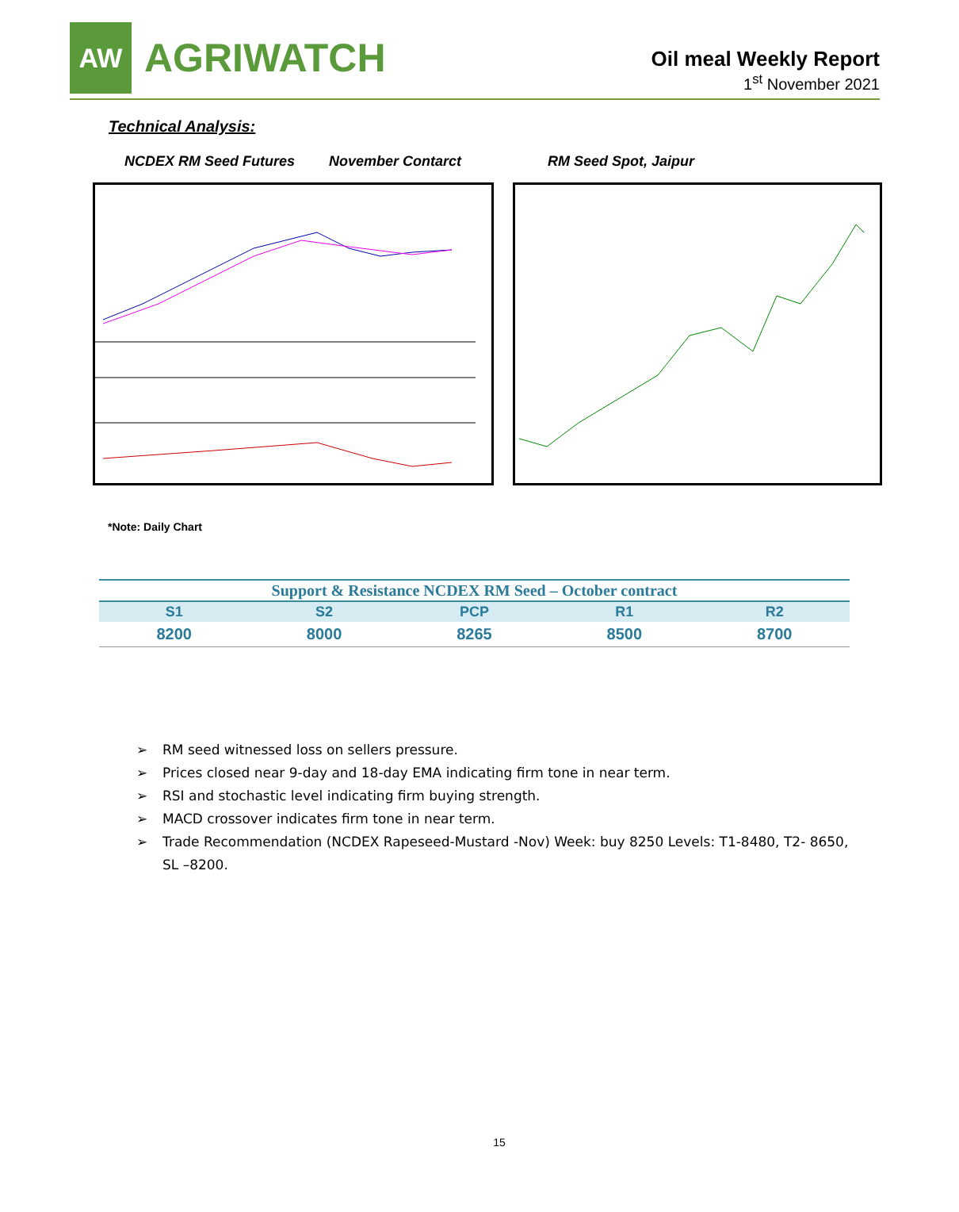AW
AGRIWATCH
Oil meal Weekly Report
1<sup>st</sup> November 2021
Technical Analysis:
NCDEX RM Seed Futures November Contarct RM Seed Spot, Jaipur
*Note: Daily Chart
| Support & Resistance NCDEX RM Seed – October contract | | | | |
| S1 | S2 | PCP | R1 | R2 |
| 8200 | 8000 | 8265 | 8500 | 8700 |
➢ RM seed witnessed loss on sellers pressure.
➢ Prices closed near 9-day and 18-day EMA indicating firm tone in near term.
➢ RSI and stochastic level indicating firm buying strength.
➢ MACD crossover indicates firm tone in near term.
➢ Trade Recommendation (NCDEX Rapeseed-Mustard -Nov) Week: buy 8250 Levels: T1-8480, T2- 8650, SL –8200.
15